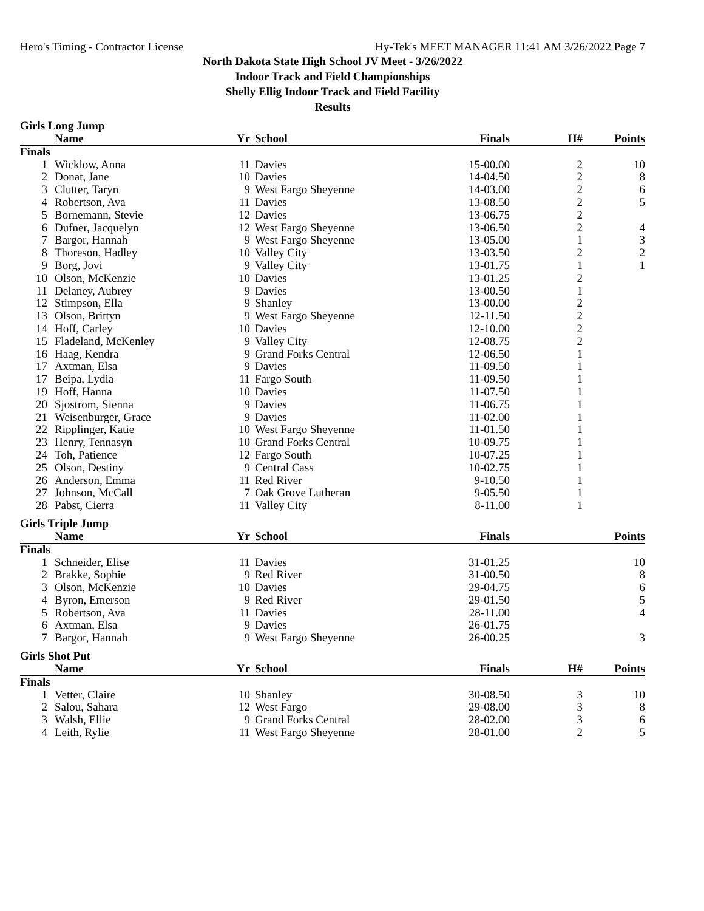Hero's Timing - Contractor License Hy-Tek's MEET MANAGER 11:41 AM 3/26/2022 Page 7
North Dakota State High School JV Meet - 3/26/2022
Indoor Track and Field Championships
Shelly Ellig Indoor Track and Field Facility
Results
Girls Long Jump
| | Name | Yr | School | Finals | H# | Points |
| --- | --- | --- | --- | --- | --- | --- |
| Finals | | | | | | |
| 1 | Wicklow, Anna | 11 | Davies | 15-00.00 | 2 | 10 |
| 2 | Donat, Jane | 10 | Davies | 14-04.50 | 2 | 8 |
| 3 | Clutter, Taryn | 9 | West Fargo Sheyenne | 14-03.00 | 2 | 6 |
| 4 | Robertson, Ava | 11 | Davies | 13-08.50 | 2 | 5 |
| 5 | Bornemann, Stevie | 12 | Davies | 13-06.75 | 2 | |
| 6 | Dufner, Jacquelyn | 12 | West Fargo Sheyenne | 13-06.50 | 2 | 4 |
| 7 | Bargor, Hannah | 9 | West Fargo Sheyenne | 13-05.00 | 1 | 3 |
| 8 | Thoreson, Hadley | 10 | Valley City | 13-03.50 | 2 | 2 |
| 9 | Borg, Jovi | 9 | Valley City | 13-01.75 | 1 | 1 |
| 10 | Olson, McKenzie | 10 | Davies | 13-01.25 | 2 | |
| 11 | Delaney, Aubrey | 9 | Davies | 13-00.50 | 1 | |
| 12 | Stimpson, Ella | 9 | Shanley | 13-00.00 | 2 | |
| 13 | Olson, Brittyn | 9 | West Fargo Sheyenne | 12-11.50 | 2 | |
| 14 | Hoff, Carley | 10 | Davies | 12-10.00 | 2 | |
| 15 | Fladeland, McKenley | 9 | Valley City | 12-08.75 | 2 | |
| 16 | Haag, Kendra | 9 | Grand Forks Central | 12-06.50 | 1 | |
| 17 | Axtman, Elsa | 9 | Davies | 11-09.50 | 1 | |
| 17 | Beipa, Lydia | 11 | Fargo South | 11-09.50 | 1 | |
| 19 | Hoff, Hanna | 10 | Davies | 11-07.50 | 1 | |
| 20 | Sjostrom, Sienna | 9 | Davies | 11-06.75 | 1 | |
| 21 | Weisenburger, Grace | 9 | Davies | 11-02.00 | 1 | |
| 22 | Ripplinger, Katie | 10 | West Fargo Sheyenne | 11-01.50 | 1 | |
| 23 | Henry, Tennasyn | 10 | Grand Forks Central | 10-09.75 | 1 | |
| 24 | Toh, Patience | 12 | Fargo South | 10-07.25 | 1 | |
| 25 | Olson, Destiny | 9 | Central Cass | 10-02.75 | 1 | |
| 26 | Anderson, Emma | 11 | Red River | 9-10.50 | 1 | |
| 27 | Johnson, McCall | 7 | Oak Grove Lutheran | 9-05.50 | 1 | |
| 28 | Pabst, Cierra | 11 | Valley City | 8-11.00 | 1 | |
Girls Triple Jump
| | Name | Yr | School | Finals | | Points |
| --- | --- | --- | --- | --- | --- | --- |
| Finals | | | | | | |
| 1 | Schneider, Elise | 11 | Davies | 31-01.25 | | 10 |
| 2 | Brakke, Sophie | 9 | Red River | 31-00.50 | | 8 |
| 3 | Olson, McKenzie | 10 | Davies | 29-04.75 | | 6 |
| 4 | Byron, Emerson | 9 | Red River | 29-01.50 | | 5 |
| 5 | Robertson, Ava | 11 | Davies | 28-11.00 | | 4 |
| 6 | Axtman, Elsa | 9 | Davies | 26-01.75 | | |
| 7 | Bargor, Hannah | 9 | West Fargo Sheyenne | 26-00.25 | | 3 |
Girls Shot Put
| | Name | Yr | School | Finals | H# | Points |
| --- | --- | --- | --- | --- | --- | --- |
| Finals | | | | | | |
| 1 | Vetter, Claire | 10 | Shanley | 30-08.50 | 3 | 10 |
| 2 | Salou, Sahara | 12 | West Fargo | 29-08.00 | 3 | 8 |
| 3 | Walsh, Ellie | 9 | Grand Forks Central | 28-02.00 | 3 | 6 |
| 4 | Leith, Rylie | 11 | West Fargo Sheyenne | 28-01.00 | 2 | 5 |